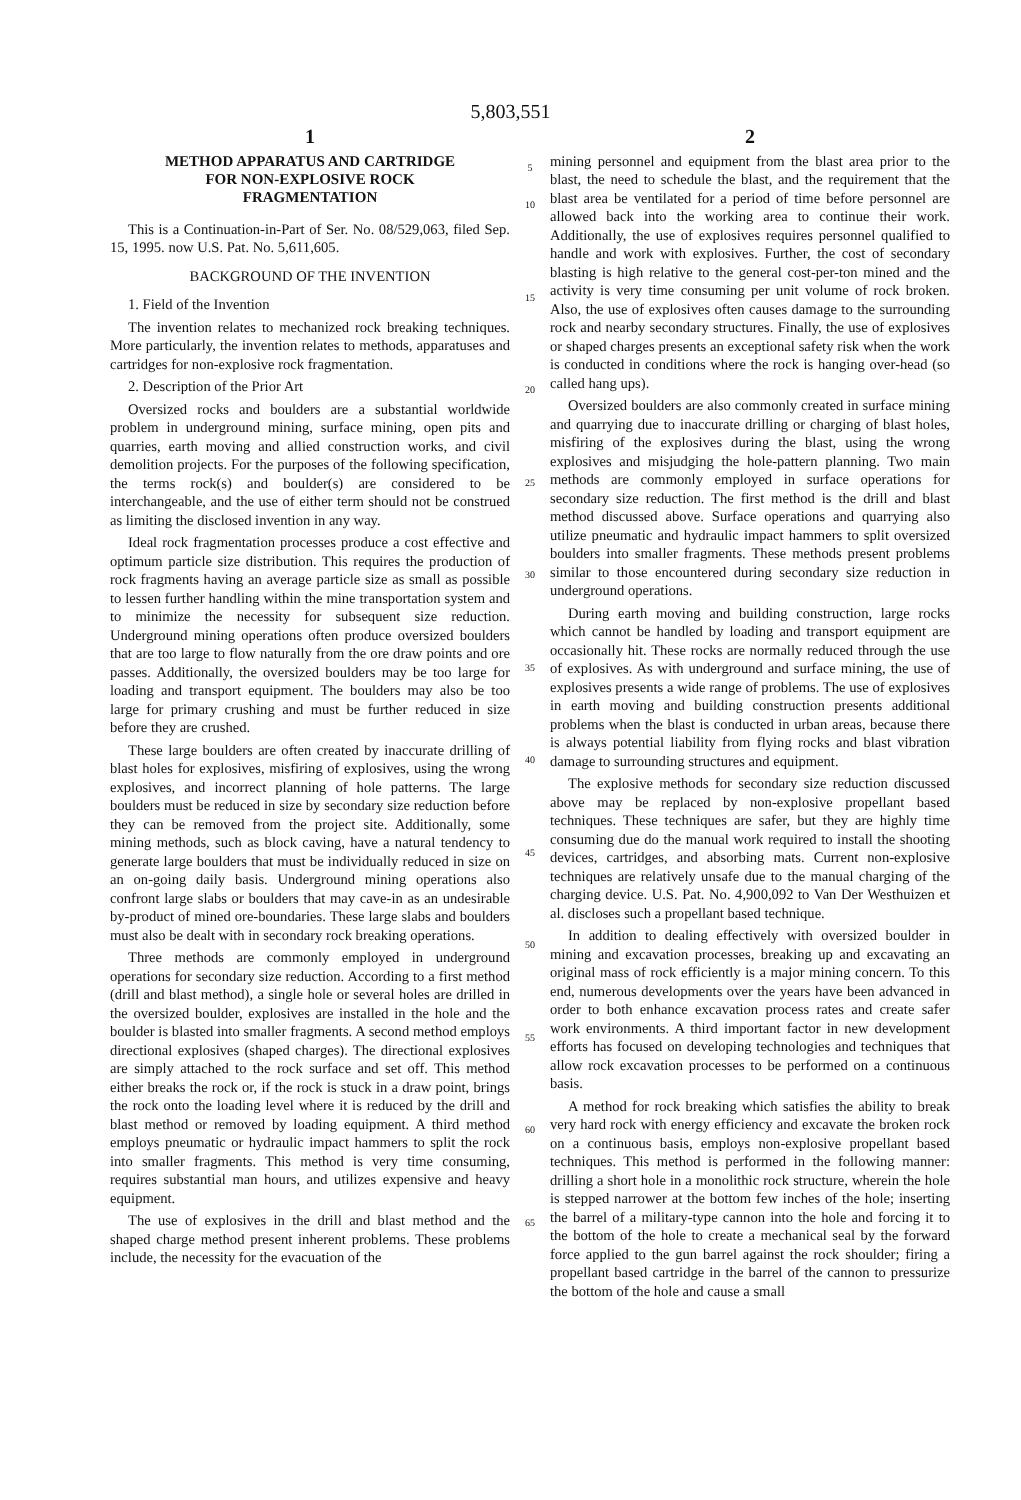5,803,551
1
METHOD APPARATUS AND CARTRIDGE
FOR NON-EXPLOSIVE ROCK
FRAGMENTATION
This is a Continuation-in-Part of Ser. No. 08/529,063, filed Sep. 15, 1995. now U.S. Pat. No. 5,611,605.
BACKGROUND OF THE INVENTION
1. Field of the Invention
The invention relates to mechanized rock breaking techniques. More particularly, the invention relates to methods, apparatuses and cartridges for non-explosive rock fragmentation.
2. Description of the Prior Art
Oversized rocks and boulders are a substantial worldwide problem in underground mining, surface mining, open pits and quarries, earth moving and allied construction works, and civil demolition projects. For the purposes of the following specification, the terms rock(s) and boulder(s) are considered to be interchangeable, and the use of either term should not be construed as limiting the disclosed invention in any way.
Ideal rock fragmentation processes produce a cost effective and optimum particle size distribution. This requires the production of rock fragments having an average particle size as small as possible to lessen further handling within the mine transportation system and to minimize the necessity for subsequent size reduction. Underground mining operations often produce oversized boulders that are too large to flow naturally from the ore draw points and ore passes. Additionally, the oversized boulders may be too large for loading and transport equipment. The boulders may also be too large for primary crushing and must be further reduced in size before they are crushed.
These large boulders are often created by inaccurate drilling of blast holes for explosives, misfiring of explosives, using the wrong explosives, and incorrect planning of hole patterns. The large boulders must be reduced in size by secondary size reduction before they can be removed from the project site. Additionally, some mining methods, such as block caving, have a natural tendency to generate large boulders that must be individually reduced in size on an on-going daily basis. Underground mining operations also confront large slabs or boulders that may cave-in as an undesirable by-product of mined ore-boundaries. These large slabs and boulders must also be dealt with in secondary rock breaking operations.
Three methods are commonly employed in underground operations for secondary size reduction. According to a first method (drill and blast method), a single hole or several holes are drilled in the oversized boulder, explosives are installed in the hole and the boulder is blasted into smaller fragments. A second method employs directional explosives (shaped charges). The directional explosives are simply attached to the rock surface and set off. This method either breaks the rock or, if the rock is stuck in a draw point, brings the rock onto the loading level where it is reduced by the drill and blast method or removed by loading equipment. A third method employs pneumatic or hydraulic impact hammers to split the rock into smaller fragments. This method is very time consuming, requires substantial man hours, and utilizes expensive and heavy equipment.
The use of explosives in the drill and blast method and the shaped charge method present inherent problems. These problems include, the necessity for the evacuation of the
5
10
15
20
25
30
35
40
45
50
55
60
65
2
mining personnel and equipment from the blast area prior to the blast, the need to schedule the blast, and the requirement that the blast area be ventilated for a period of time before personnel are allowed back into the working area to continue their work. Additionally, the use of explosives requires personnel qualified to handle and work with explosives. Further, the cost of secondary blasting is high relative to the general cost-per-ton mined and the activity is very time consuming per unit volume of rock broken. Also, the use of explosives often causes damage to the surrounding rock and nearby secondary structures. Finally, the use of explosives or shaped charges presents an exceptional safety risk when the work is conducted in conditions where the rock is hanging over-head (so called hang ups).
Oversized boulders are also commonly created in surface mining and quarrying due to inaccurate drilling or charging of blast holes, misfiring of the explosives during the blast, using the wrong explosives and misjudging the hole-pattern planning. Two main methods are commonly employed in surface operations for secondary size reduction. The first method is the drill and blast method discussed above. Surface operations and quarrying also utilize pneumatic and hydraulic impact hammers to split oversized boulders into smaller fragments. These methods present problems similar to those encountered during secondary size reduction in underground operations.
During earth moving and building construction, large rocks which cannot be handled by loading and transport equipment are occasionally hit. These rocks are normally reduced through the use of explosives. As with underground and surface mining, the use of explosives presents a wide range of problems. The use of explosives in earth moving and building construction presents additional problems when the blast is conducted in urban areas, because there is always potential liability from flying rocks and blast vibration damage to surrounding structures and equipment.
The explosive methods for secondary size reduction discussed above may be replaced by non-explosive propellant based techniques. These techniques are safer, but they are highly time consuming due do the manual work required to install the shooting devices, cartridges, and absorbing mats. Current non-explosive techniques are relatively unsafe due to the manual charging of the charging device. U.S. Pat. No. 4,900,092 to Van Der Westhuizen et al. discloses such a propellant based technique.
In addition to dealing effectively with oversized boulder in mining and excavation processes, breaking up and excavating an original mass of rock efficiently is a major mining concern. To this end, numerous developments over the years have been advanced in order to both enhance excavation process rates and create safer work environments. A third important factor in new development efforts has focused on developing technologies and techniques that allow rock excavation processes to be performed on a continuous basis.
A method for rock breaking which satisfies the ability to break very hard rock with energy efficiency and excavate the broken rock on a continuous basis, employs non-explosive propellant based techniques. This method is performed in the following manner: drilling a short hole in a monolithic rock structure, wherein the hole is stepped narrower at the bottom few inches of the hole; inserting the barrel of a military-type cannon into the hole and forcing it to the bottom of the hole to create a mechanical seal by the forward force applied to the gun barrel against the rock shoulder; firing a propellant based cartridge in the barrel of the cannon to pressurize the bottom of the hole and cause a small